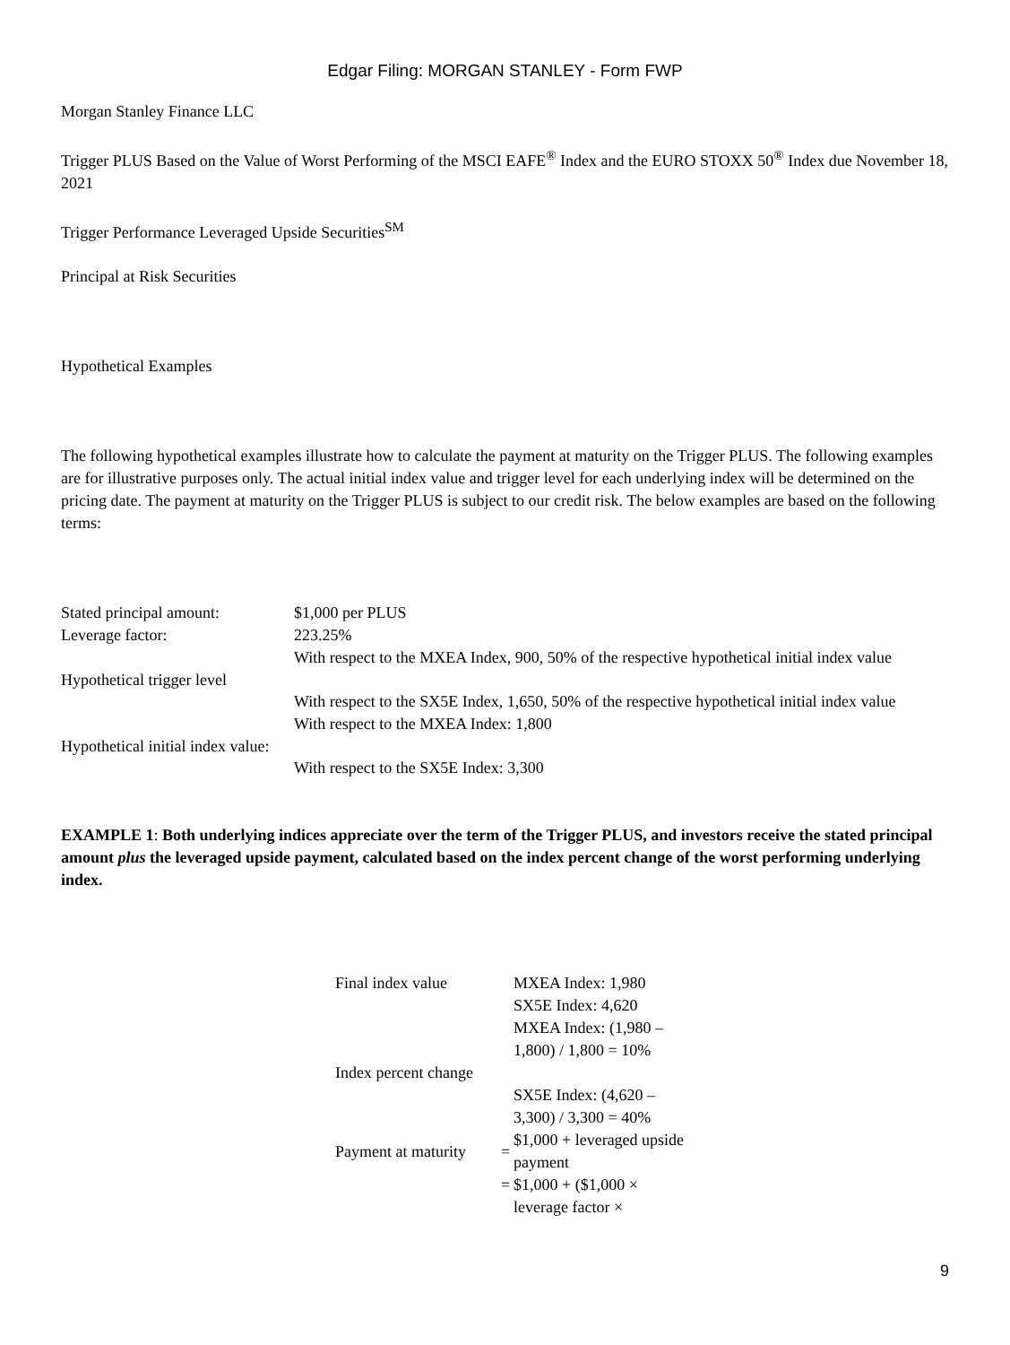Edgar Filing: MORGAN STANLEY - Form FWP
Morgan Stanley Finance LLC
Trigger PLUS Based on the Value of Worst Performing of the MSCI EAFE<sup>®</sup> Index and the EURO STOXX 50<sup>®</sup> Index due November 18, 2021
Trigger Performance Leveraged Upside Securities<sup>SM</sup>
Principal at Risk Securities
Hypothetical Examples
The following hypothetical examples illustrate how to calculate the payment at maturity on the Trigger PLUS. The following examples are for illustrative purposes only. The actual initial index value and trigger level for each underlying index will be determined on the pricing date. The payment at maturity on the Trigger PLUS is subject to our credit risk. The below examples are based on the following terms:
| Stated principal amount: | $1,000 per PLUS |
| Leverage factor: | 223.25% |
| Hypothetical trigger level | With respect to the MXEA Index, 900, 50% of the respective hypothetical initial index value |
| | With respect to the SX5E Index, 1,650, 50% of the respective hypothetical initial index value |
| Hypothetical initial index value: | With respect to the MXEA Index: 1,800 |
| | With respect to the SX5E Index: 3,300 |
EXAMPLE 1: Both underlying indices appreciate over the term of the Trigger PLUS, and investors receive the stated principal amount plus the leveraged upside payment, calculated based on the index percent change of the worst performing underlying index.
| Final index value | | MXEA Index: 1,980 SX5E Index: 4,620 |
| Index percent change | | MXEA Index: (1,980 – 1,800) / 1,800 = 10% SX5E Index: (4,620 – 3,300) / 3,300 = 40% |
| Payment at maturity | = | $1,000 + leveraged upside payment |
| | = | $1,000 + ($1,000 × leverage factor × |
9